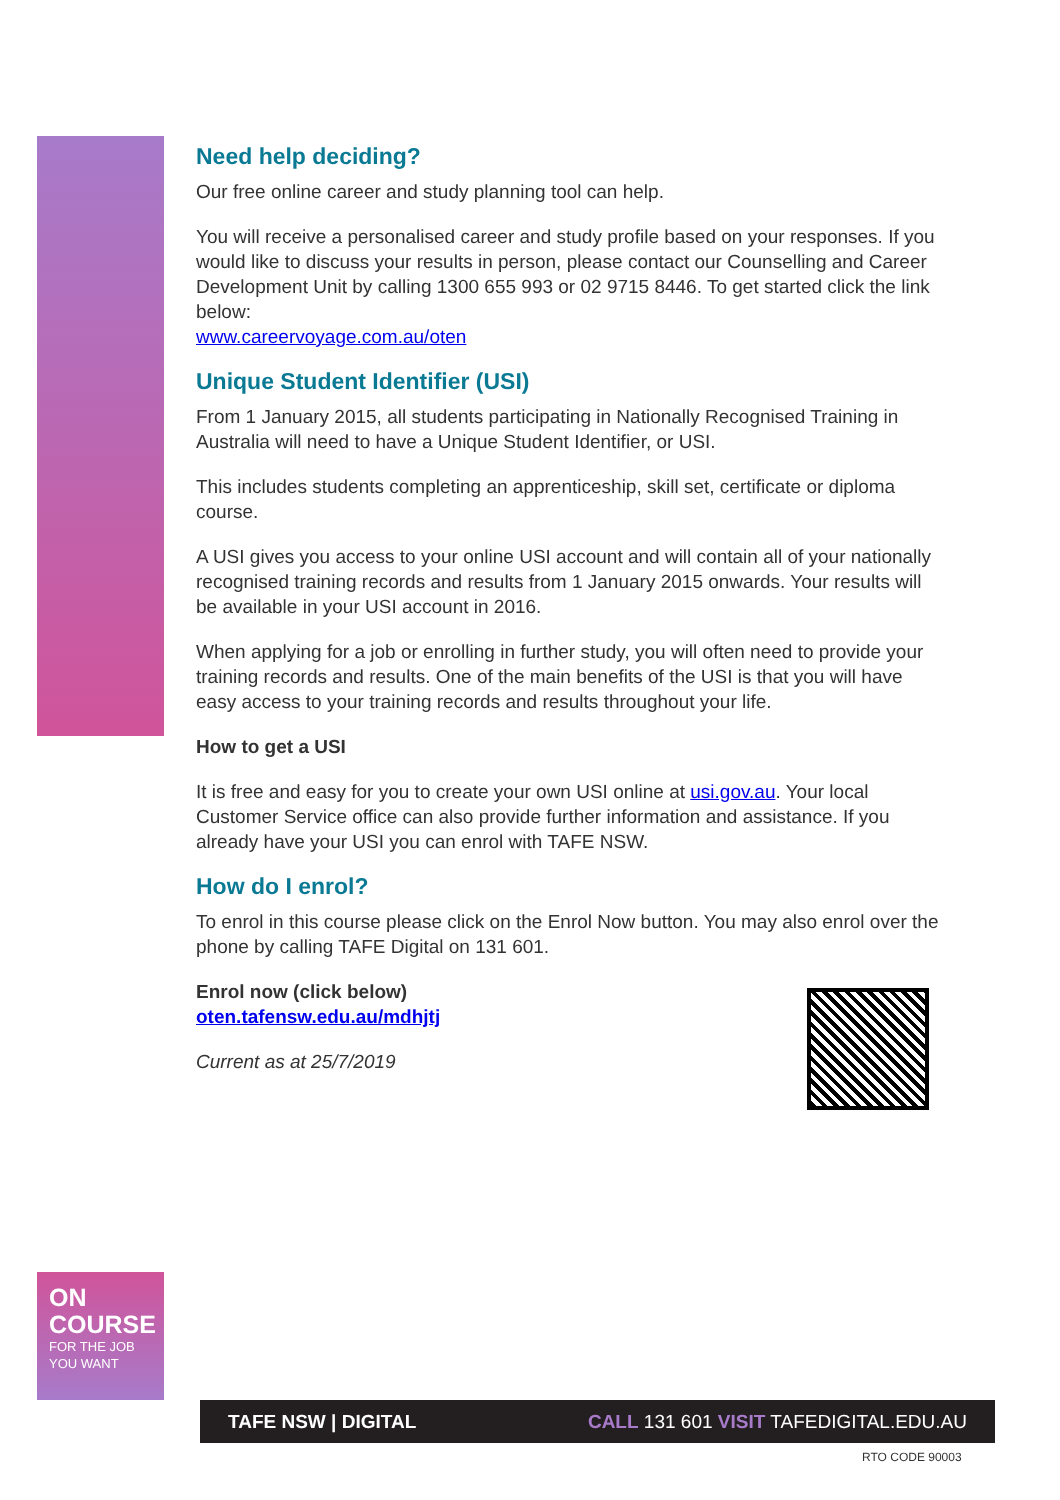Need help deciding?
Our free online career and study planning tool can help.
You will receive a personalised career and study profile based on your responses. If you would like to discuss your results in person, please contact our Counselling and Career Development Unit by calling 1300 655 993 or 02 9715 8446. To get started click the link below:
www.careervoyage.com.au/oten
Unique Student Identifier (USI)
From 1 January 2015, all students participating in Nationally Recognised Training in Australia will need to have a Unique Student Identifier, or USI.
This includes students completing an apprenticeship, skill set, certificate or diploma course.
A USI gives you access to your online USI account and will contain all of your nationally recognised training records and results from 1 January 2015 onwards. Your results will be available in your USI account in 2016.
When applying for a job or enrolling in further study, you will often need to provide your training records and results. One of the main benefits of the USI is that you will have easy access to your training records and results throughout your life.
How to get a USI
It is free and easy for you to create your own USI online at usi.gov.au. Your local Customer Service office can also provide further information and assistance. If you already have your USI you can enrol with TAFE NSW.
How do I enrol?
To enrol in this course please click on the Enrol Now button. You may also enrol over the phone by calling TAFE Digital on 131 601.
Enrol now (click below)
oten.tafensw.edu.au/mdhjtj
Current as at 25/7/2019
ON
COURSE
FOR THE JOB
YOU WANT
TAFE NSW | DIGITAL CALL 131 601 VISIT TAFEDIGITAL.EDU.AU
RTO CODE 90003